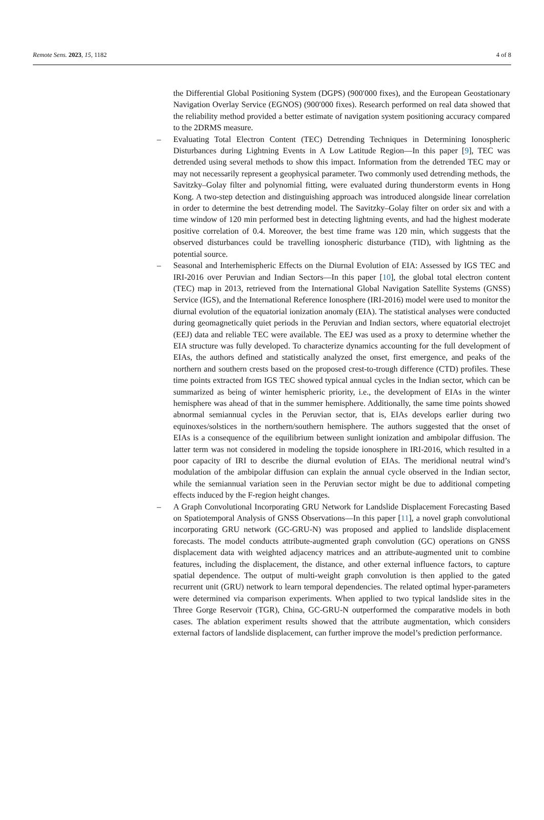Remote Sens. 2023, 15, 1182 4 of 8
the Differential Global Positioning System (DGPS) (900′000 fixes), and the European Geostationary Navigation Overlay Service (EGNOS) (900′000 fixes). Research performed on real data showed that the reliability method provided a better estimate of navigation system positioning accuracy compared to the 2DRMS measure.
– Evaluating Total Electron Content (TEC) Detrending Techniques in Determining Ionospheric Disturbances during Lightning Events in A Low Latitude Region—In this paper [9], TEC was detrended using several methods to show this impact. Information from the detrended TEC may or may not necessarily represent a geophysical parameter. Two commonly used detrending methods, the Savitzky–Golay filter and polynomial fitting, were evaluated during thunderstorm events in Hong Kong. A two-step detection and distinguishing approach was introduced alongside linear correlation in order to determine the best detrending model. The Savitzky–Golay filter on order six and with a time window of 120 min performed best in detecting lightning events, and had the highest moderate positive correlation of 0.4. Moreover, the best time frame was 120 min, which suggests that the observed disturbances could be travelling ionospheric disturbance (TID), with lightning as the potential source.
– Seasonal and Interhemispheric Effects on the Diurnal Evolution of EIA: Assessed by IGS TEC and IRI-2016 over Peruvian and Indian Sectors—In this paper [10], the global total electron content (TEC) map in 2013, retrieved from the International Global Navigation Satellite Systems (GNSS) Service (IGS), and the International Reference Ionosphere (IRI-2016) model were used to monitor the diurnal evolution of the equatorial ionization anomaly (EIA). The statistical analyses were conducted during geomagnetically quiet periods in the Peruvian and Indian sectors, where equatorial electrojet (EEJ) data and reliable TEC were available. The EEJ was used as a proxy to determine whether the EIA structure was fully developed. To characterize dynamics accounting for the full development of EIAs, the authors defined and statistically analyzed the onset, first emergence, and peaks of the northern and southern crests based on the proposed crest-to-trough difference (CTD) profiles. These time points extracted from IGS TEC showed typical annual cycles in the Indian sector, which can be summarized as being of winter hemispheric priority, i.e., the development of EIAs in the winter hemisphere was ahead of that in the summer hemisphere. Additionally, the same time points showed abnormal semiannual cycles in the Peruvian sector, that is, EIAs develops earlier during two equinoxes/solstices in the northern/southern hemisphere. The authors suggested that the onset of EIAs is a consequence of the equilibrium between sunlight ionization and ambipolar diffusion. The latter term was not considered in modeling the topside ionosphere in IRI-2016, which resulted in a poor capacity of IRI to describe the diurnal evolution of EIAs. The meridional neutral wind’s modulation of the ambipolar diffusion can explain the annual cycle observed in the Indian sector, while the semiannual variation seen in the Peruvian sector might be due to additional competing effects induced by the F-region height changes.
– A Graph Convolutional Incorporating GRU Network for Landslide Displacement Forecasting Based on Spatiotemporal Analysis of GNSS Observations—In this paper [11], a novel graph convolutional incorporating GRU network (GC-GRU-N) was proposed and applied to landslide displacement forecasts. The model conducts attribute-augmented graph convolution (GC) operations on GNSS displacement data with weighted adjacency matrices and an attribute-augmented unit to combine features, including the displacement, the distance, and other external influence factors, to capture spatial dependence. The output of multi-weight graph convolution is then applied to the gated recurrent unit (GRU) network to learn temporal dependencies. The related optimal hyper-parameters were determined via comparison experiments. When applied to two typical landslide sites in the Three Gorge Reservoir (TGR), China, GC-GRU-N outperformed the comparative models in both cases. The ablation experiment results showed that the attribute augmentation, which considers external factors of landslide displacement, can further improve the model’s prediction performance.